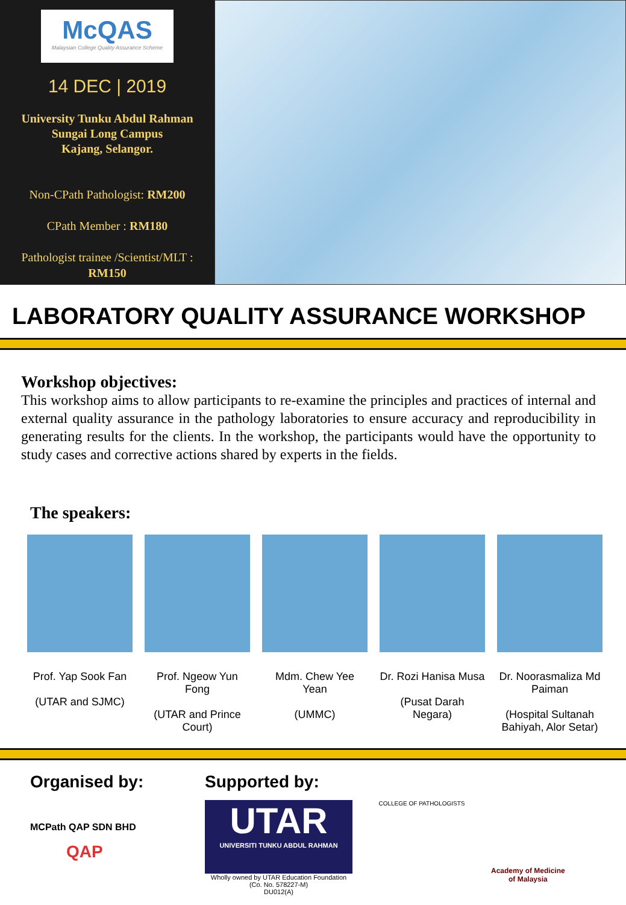McQAS
Malaysian College Quality Assurance Scheme
14 DEC | 2019
University Tunku Abdul Rahman
Sungai Long Campus
Kajang, Selangor.
Non-CPath Pathologist: RM200
CPath Member : RM180
Pathologist trainee /Scientist/MLT :
RM150
LABORATORY QUALITY ASSURANCE WORKSHOP
Workshop objectives:
This workshop aims to allow participants to re-examine the principles and practices of internal and external quality assurance in the pathology laboratories to ensure accuracy and reproducibility in generating results for the clients. In the workshop, the participants would have the opportunity to study cases and corrective actions shared by experts in the fields.
The speakers:
Prof. Yap Sook Fan
(UTAR and SJMC)
Prof. Ngeow Yun Fong
(UTAR and Prince Court)
Mdm. Chew Yee Yean
(UMMC)
Dr. Rozi Hanisa Musa
(Pusat Darah Negara)
Dr. Noorasmaliza Md Paiman
(Hospital Sultanah Bahiyah, Alor Setar)
Organised by:
MCPath QAP SDN BHD
QAP
Supported by:
UTAR
UNIVERSITI TUNKU ABDUL RAHMAN
Wholly owned by UTAR Education Foundation
(Co. No. 578227-M)
DU012(A)
COLLEGE OF PATHOLOGISTS
Academy of Medicine
of Malaysia